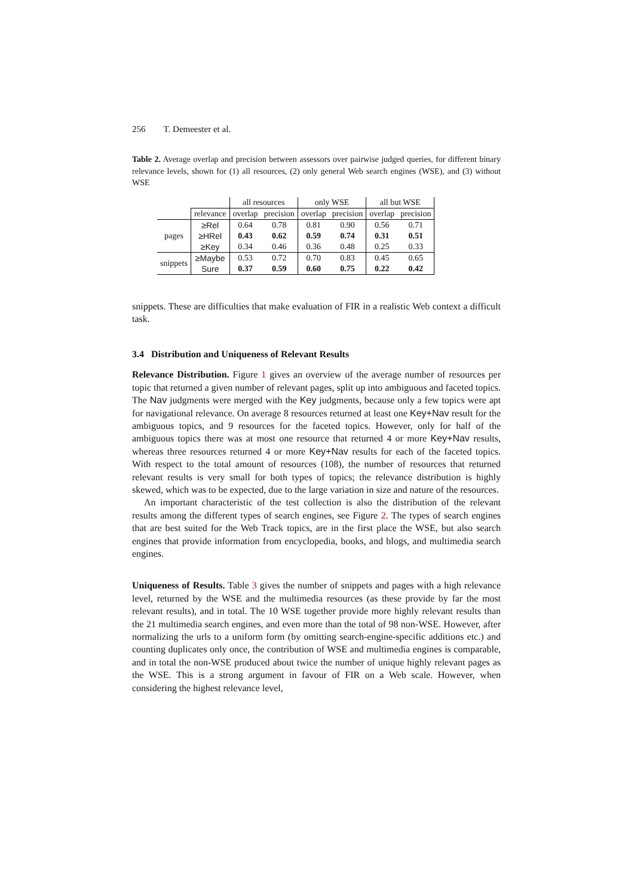256 T. Demeester et al.
Table 2. Average overlap and precision between assessors over pairwise judged queries, for different binary relevance levels, shown for (1) all resources, (2) only general Web search engines (WSE), and (3) without WSE
| | | all resources | | only WSE | | all but WSE | |
| | relevance | overlap | precision | overlap | precision | overlap | precision |
| pages | ≥Rel | 0.64 | 0.78 | 0.81 | 0.90 | 0.56 | 0.71 |
| | ≥HRel | 0.43 | 0.62 | 0.59 | 0.74 | 0.31 | 0.51 |
| | ≥Key | 0.34 | 0.46 | 0.36 | 0.48 | 0.25 | 0.33 |
| snippets | ≥Maybe | 0.53 | 0.72 | 0.70 | 0.83 | 0.45 | 0.65 |
| | Sure | 0.37 | 0.59 | 0.60 | 0.75 | 0.22 | 0.42 |
snippets. These are difficulties that make evaluation of FIR in a realistic Web context a difficult task.
3.4 Distribution and Uniqueness of Relevant Results
Relevance Distribution. Figure 1 gives an overview of the average number of resources per topic that returned a given number of relevant pages, split up into ambiguous and faceted topics. The Nav judgments were merged with the Key judgments, because only a few topics were apt for navigational relevance. On average 8 resources returned at least one Key+Nav result for the ambiguous topics, and 9 resources for the faceted topics. However, only for half of the ambiguous topics there was at most one resource that returned 4 or more Key+Nav results, whereas three resources returned 4 or more Key+Nav results for each of the faceted topics. With respect to the total amount of resources (108), the number of resources that returned relevant results is very small for both types of topics; the relevance distribution is highly skewed, which was to be expected, due to the large variation in size and nature of the resources.
An important characteristic of the test collection is also the distribution of the relevant results among the different types of search engines, see Figure 2. The types of search engines that are best suited for the Web Track topics, are in the first place the WSE, but also search engines that provide information from encyclopedia, books, and blogs, and multimedia search engines.
Uniqueness of Results. Table 3 gives the number of snippets and pages with a high relevance level, returned by the WSE and the multimedia resources (as these provide by far the most relevant results), and in total. The 10 WSE together provide more highly relevant results than the 21 multimedia search engines, and even more than the total of 98 non-WSE. However, after normalizing the urls to a uniform form (by omitting search-engine-specific additions etc.) and counting duplicates only once, the contribution of WSE and multimedia engines is comparable, and in total the non-WSE produced about twice the number of unique highly relevant pages as the WSE. This is a strong argument in favour of FIR on a Web scale. However, when considering the highest relevance level,